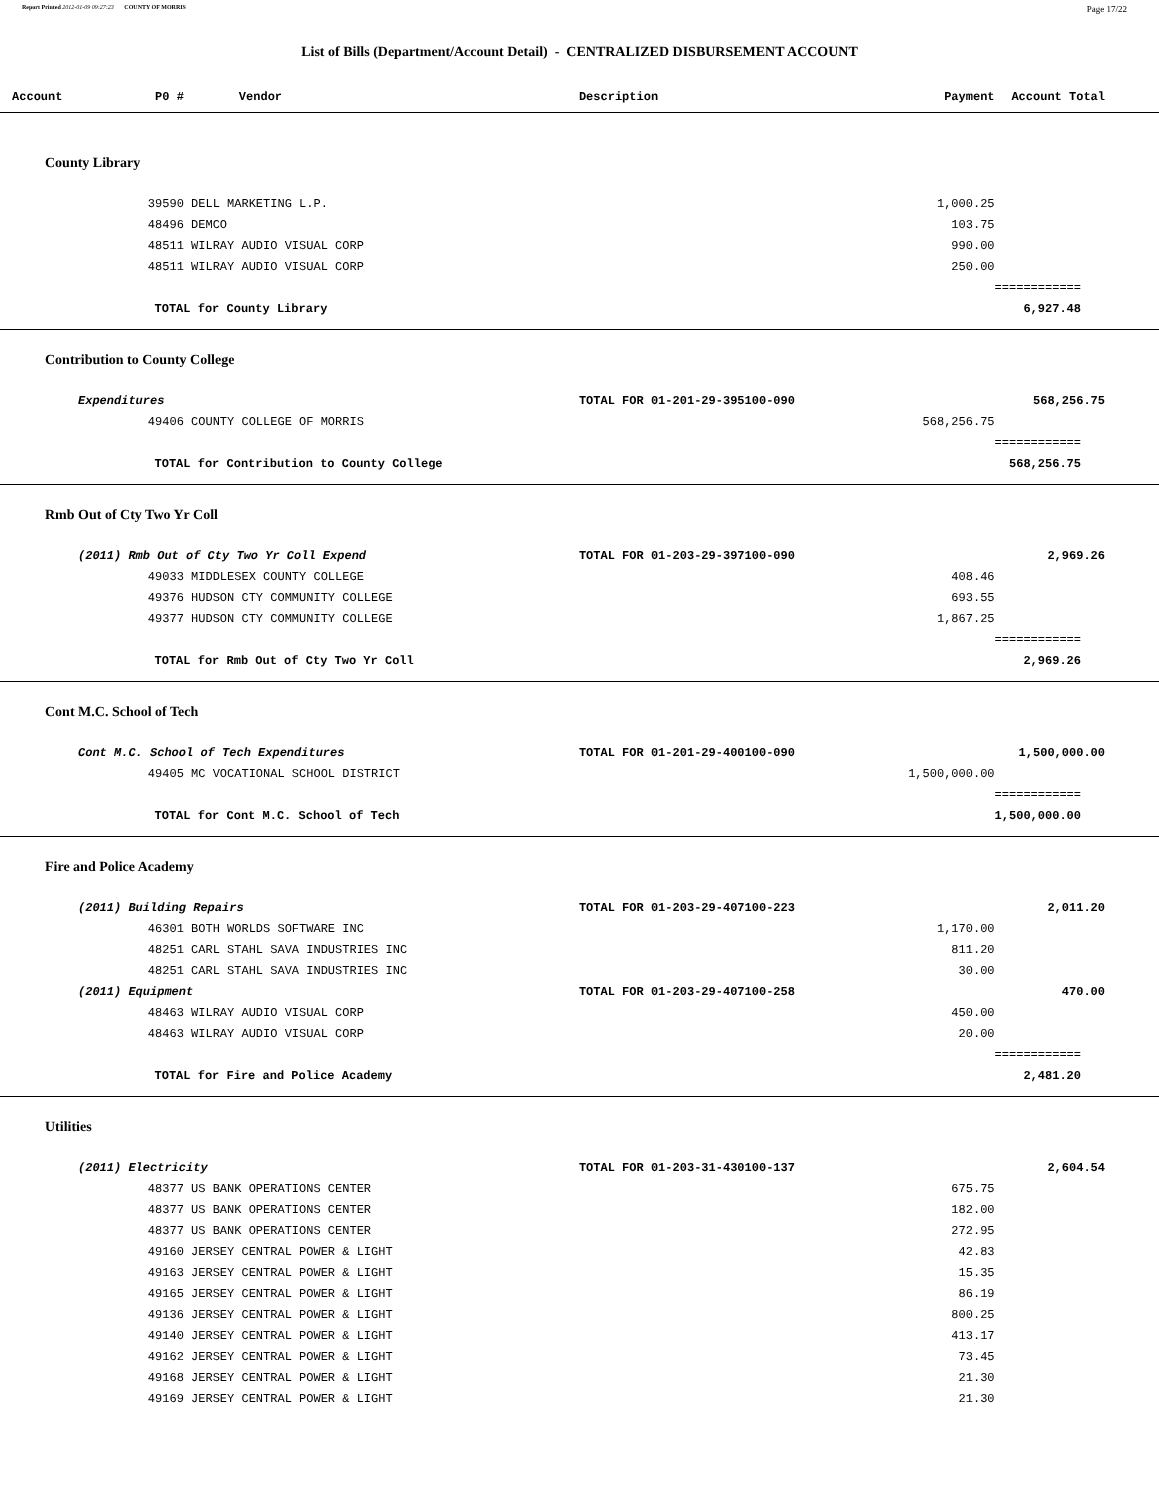Report Printed 2012-01-09 09:27:23 COUNTY OF MORRIS Page 17/22
List of Bills (Department/Account Detail) - CENTRALIZED DISBURSEMENT ACCOUNT
| Account | P0 # | Vendor | Description | Payment | Account Total |
| --- | --- | --- | --- | --- | --- |
| County Library | | | | | |
| | 39590 | DELL MARKETING L.P. | | 1,000.25 | |
| | 48496 | DEMCO | | 103.75 | |
| | 48511 | WILRAY AUDIO VISUAL CORP | | 990.00 | |
| | 48511 | WILRAY AUDIO VISUAL CORP | | 250.00 | |
| | | | | | ============ |
| | TOTAL for County Library | | | | 6,927.48 |
| Contribution to County College | | | | | |
| Expenditures | | | TOTAL FOR 01-201-29-395100-090 | | 568,256.75 |
| | 49406 | COUNTY COLLEGE OF MORRIS | | 568,256.75 | |
| | | | | | ============ |
| | TOTAL for Contribution to County College | | | | 568,256.75 |
| Rmb Out of Cty Two Yr Coll | | | | | |
| (2011) Rmb Out of Cty Two Yr Coll Expend | | | TOTAL FOR 01-203-29-397100-090 | | 2,969.26 |
| | 49033 | MIDDLESEX COUNTY COLLEGE | | 408.46 | |
| | 49376 | HUDSON CTY COMMUNITY COLLEGE | | 693.55 | |
| | 49377 | HUDSON CTY COMMUNITY COLLEGE | | 1,867.25 | |
| | | | | | ============ |
| | TOTAL for Rmb Out of Cty Two Yr Coll | | | | 2,969.26 |
| Cont M.C. School of Tech | | | | | |
| Cont M.C. School of Tech Expenditures | | | TOTAL FOR 01-201-29-400100-090 | | 1,500,000.00 |
| | 49405 | MC VOCATIONAL SCHOOL DISTRICT | | 1,500,000.00 | |
| | | | | | ============ |
| | TOTAL for Cont M.C. School of Tech | | | | 1,500,000.00 |
| Fire and Police Academy | | | | | |
| (2011) Building Repairs | | | TOTAL FOR 01-203-29-407100-223 | | 2,011.20 |
| | 46301 | BOTH WORLDS SOFTWARE INC | | 1,170.00 | |
| | 48251 | CARL STAHL SAVA INDUSTRIES INC | | 811.20 | |
| | 48251 | CARL STAHL SAVA INDUSTRIES INC | | 30.00 | |
| (2011) Equipment | | | TOTAL FOR 01-203-29-407100-258 | | 470.00 |
| | 48463 | WILRAY AUDIO VISUAL CORP | | 450.00 | |
| | 48463 | WILRAY AUDIO VISUAL CORP | | 20.00 | |
| | | | | | ============ |
| | TOTAL for Fire and Police Academy | | | | 2,481.20 |
| Utilities | | | | | |
| (2011) Electricity | | | TOTAL FOR 01-203-31-430100-137 | | 2,604.54 |
| | 48377 | US BANK OPERATIONS CENTER | | 675.75 | |
| | 48377 | US BANK OPERATIONS CENTER | | 182.00 | |
| | 48377 | US BANK OPERATIONS CENTER | | 272.95 | |
| | 49160 | JERSEY CENTRAL POWER & LIGHT | | 42.83 | |
| | 49163 | JERSEY CENTRAL POWER & LIGHT | | 15.35 | |
| | 49165 | JERSEY CENTRAL POWER & LIGHT | | 86.19 | |
| | 49136 | JERSEY CENTRAL POWER & LIGHT | | 800.25 | |
| | 49140 | JERSEY CENTRAL POWER & LIGHT | | 413.17 | |
| | 49162 | JERSEY CENTRAL POWER & LIGHT | | 73.45 | |
| | 49168 | JERSEY CENTRAL POWER & LIGHT | | 21.30 | |
| | 49169 | JERSEY CENTRAL POWER & LIGHT | | 21.30 | |